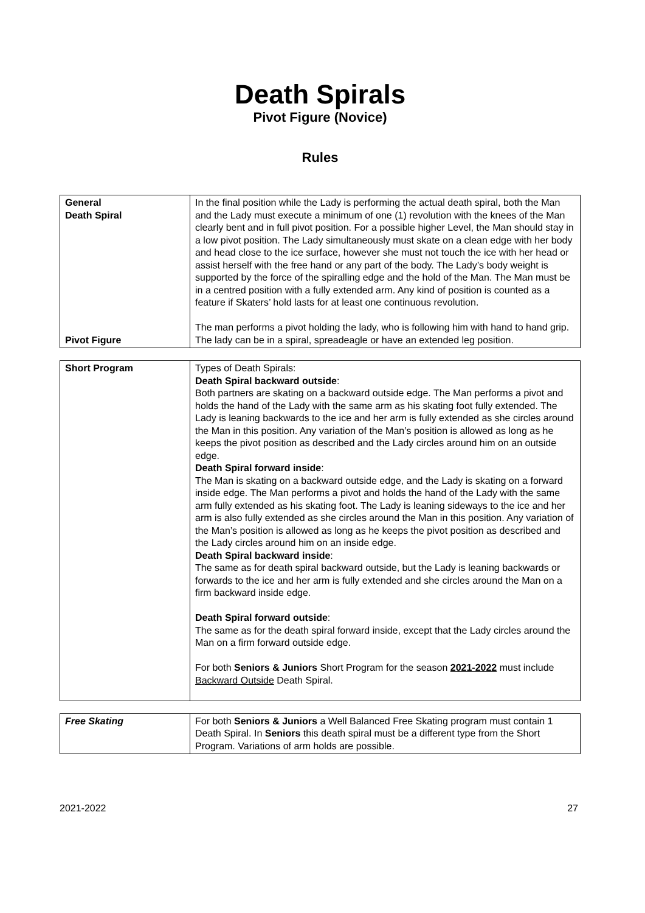Death Spirals
Pivot Figure (Novice)
Rules
| General Death Spiral Pivot Figure | In the final position while the Lady is performing the actual death spiral, both the Man and the Lady must execute a minimum of one (1) revolution with the knees of the Man clearly bent and in full pivot position. For a possible higher Level, the Man should stay in a low pivot position. The Lady simultaneously must skate on a clean edge with her body and head close to the ice surface, however she must not touch the ice with her head or assist herself with the free hand or any part of the body. The Lady’s body weight is supported by the force of the spiralling edge and the hold of the Man. The Man must be in a centred position with a fully extended arm. Any kind of position is counted as a feature if Skaters’ hold lasts for at least one continuous revolution. The man performs a pivot holding the lady, who is following him with hand to hand grip. The lady can be in a spiral, spreadeagle or have an extended leg position. |
| Short Program | Types of Death Spirals: Death Spiral backward outside : Both partners are skating on a backward outside edge. The Man performs a pivot and holds the hand of the Lady with the same arm as his skating foot fully extended. The Lady is leaning backwards to the ice and her arm is fully extended as she circles around the Man in this position. Any variation of the Man’s position is allowed as long as he keeps the pivot position as described and the Lady circles around him on an outside edge. Death Spiral forward inside : The Man is skating on a backward outside edge, and the Lady is skating on a forward inside edge. The Man performs a pivot and holds the hand of the Lady with the same arm fully extended as his skating foot. The Lady is leaning sideways to the ice and her arm is also fully extended as she circles around the Man in this position. Any variation of the Man’s position is allowed as long as he keeps the pivot position as described and the Lady circles around him on an inside edge. Death Spiral backward inside : The same as for death spiral backward outside, but the Lady is leaning backwards or forwards to the ice and her arm is fully extended and she circles around the Man on a firm backward inside edge. Death Spiral forward outside : The same as for the death spiral forward inside, except that the Lady circles around the Man on a firm forward outside edge. For both Seniors & Juniors Short Program for the season 2021-2022 must include Backward Outside Death Spiral. |
| Free Skating | For both Seniors & Juniors a Well Balanced Free Skating program must contain 1 Death Spiral. In Seniors this death spiral must be a different type from the Short Program. Variations of arm holds are possible. |
2021-2022 27